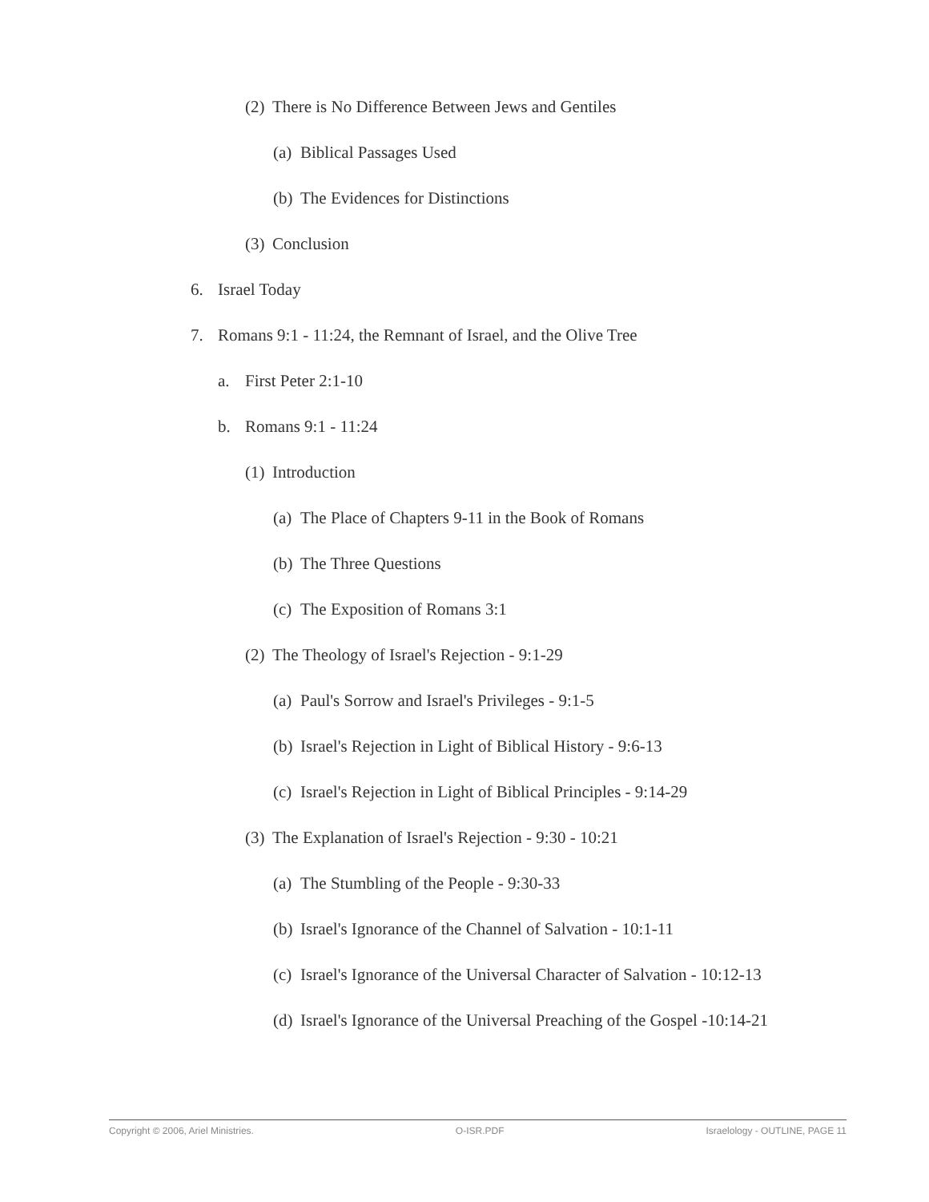(2) There is No Difference Between Jews and Gentiles
(a) Biblical Passages Used
(b) The Evidences for Distinctions
(3) Conclusion
6. Israel Today
7. Romans 9:1 - 11:24, the Remnant of Israel, and the Olive Tree
a. First Peter 2:1-10
b. Romans 9:1 - 11:24
(1) Introduction
(a) The Place of Chapters 9-11 in the Book of Romans
(b) The Three Questions
(c) The Exposition of Romans 3:1
(2) The Theology of Israel's Rejection - 9:1-29
(a) Paul's Sorrow and Israel's Privileges - 9:1-5
(b) Israel's Rejection in Light of Biblical History - 9:6-13
(c) Israel's Rejection in Light of Biblical Principles - 9:14-29
(3) The Explanation of Israel's Rejection - 9:30 - 10:21
(a) The Stumbling of the People - 9:30-33
(b) Israel's Ignorance of the Channel of Salvation - 10:1-11
(c) Israel's Ignorance of the Universal Character of Salvation - 10:12-13
(d) Israel's Ignorance of the Universal Preaching of the Gospel -10:14-21
Copyright © 2006, Ariel Ministries. O-ISR.PDF Israelology - OUTLINE, PAGE 11